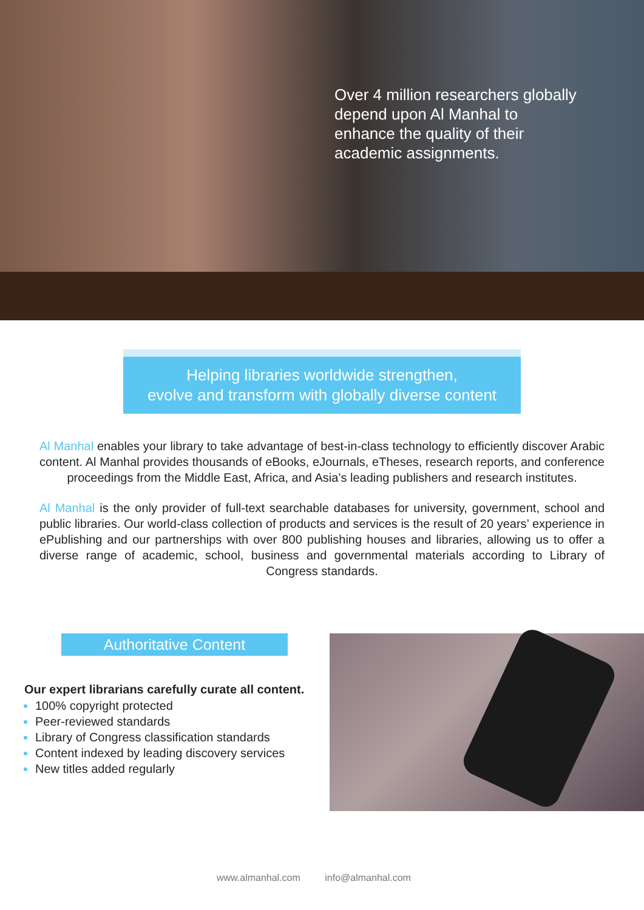Over 4 million researchers globally depend upon Al Manhal to enhance the quality of their academic assignments.
Helping libraries worldwide strengthen,
evolve and transform with globally diverse content
Al Manhal enables your library to take advantage of best-in-class technology to efficiently discover Arabic content. Al Manhal provides thousands of eBooks, eJournals, eTheses, research reports, and conference proceedings from the Middle East, Africa, and Asia’s leading publishers and research institutes.
Al Manhal is the only provider of full-text searchable databases for university, government, school and public libraries. Our world-class collection of products and services is the result of 20 years’ experience in ePublishing and our partnerships with over 800 publishing houses and libraries, allowing us to offer a diverse range of academic, school, business and governmental materials according to Library of Congress standards.
Authoritative Content
Our expert librarians carefully curate all content.
100% copyright protected
Peer-reviewed standards
Library of Congress classification standards
Content indexed by leading discovery services
New titles added regularly
www.almanhal.com info@almanhal.com